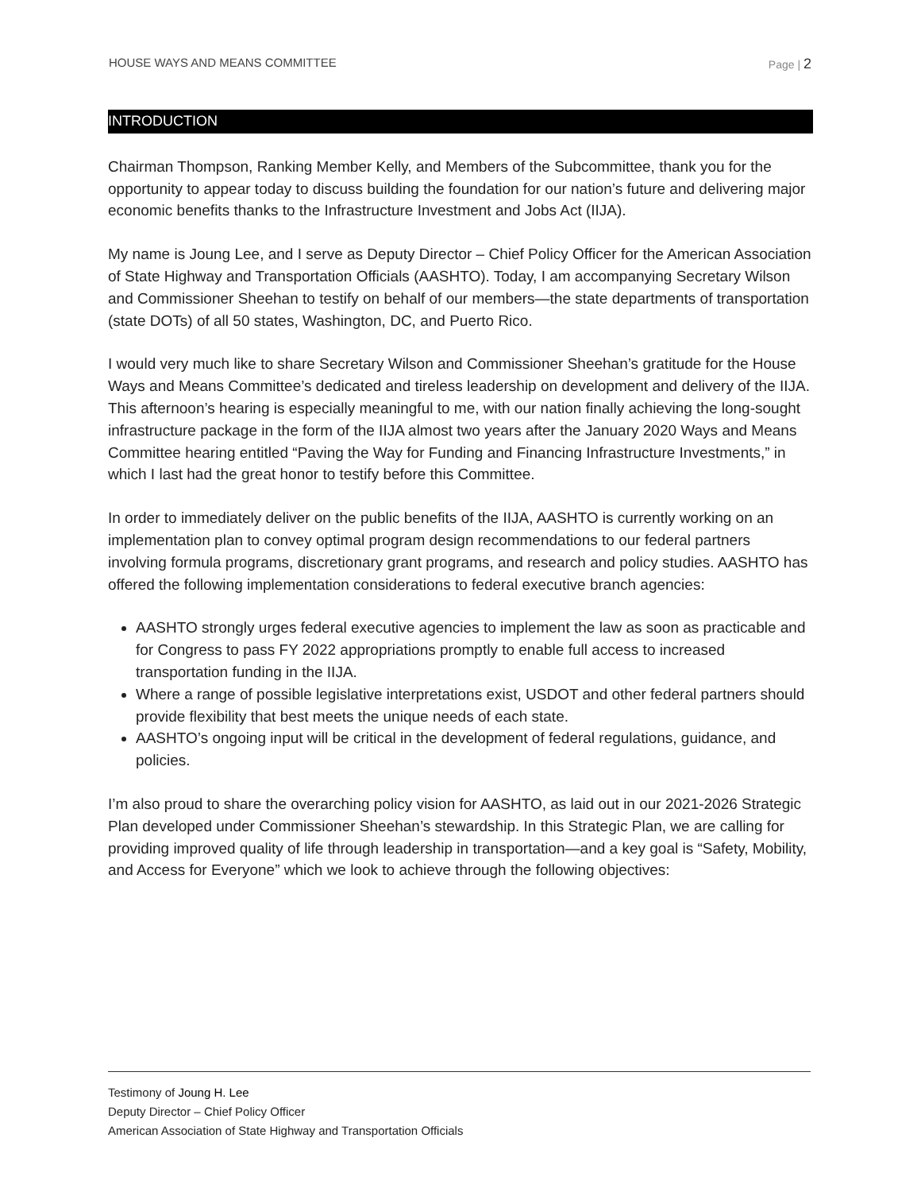HOUSE WAYS AND MEANS COMMITTEE Page | 2
INTRODUCTION
Chairman Thompson, Ranking Member Kelly, and Members of the Subcommittee, thank you for the opportunity to appear today to discuss building the foundation for our nation’s future and delivering major economic benefits thanks to the Infrastructure Investment and Jobs Act (IIJA).
My name is Joung Lee, and I serve as Deputy Director – Chief Policy Officer for the American Association of State Highway and Transportation Officials (AASHTO). Today, I am accompanying Secretary Wilson and Commissioner Sheehan to testify on behalf of our members—the state departments of transportation (state DOTs) of all 50 states, Washington, DC, and Puerto Rico.
I would very much like to share Secretary Wilson and Commissioner Sheehan’s gratitude for the House Ways and Means Committee’s dedicated and tireless leadership on development and delivery of the IIJA. This afternoon’s hearing is especially meaningful to me, with our nation finally achieving the long-sought infrastructure package in the form of the IIJA almost two years after the January 2020 Ways and Means Committee hearing entitled “Paving the Way for Funding and Financing Infrastructure Investments,” in which I last had the great honor to testify before this Committee.
In order to immediately deliver on the public benefits of the IIJA, AASHTO is currently working on an implementation plan to convey optimal program design recommendations to our federal partners involving formula programs, discretionary grant programs, and research and policy studies. AASHTO has offered the following implementation considerations to federal executive branch agencies:
AASHTO strongly urges federal executive agencies to implement the law as soon as practicable and for Congress to pass FY 2022 appropriations promptly to enable full access to increased transportation funding in the IIJA.
Where a range of possible legislative interpretations exist, USDOT and other federal partners should provide flexibility that best meets the unique needs of each state.
AASHTO’s ongoing input will be critical in the development of federal regulations, guidance, and policies.
I’m also proud to share the overarching policy vision for AASHTO, as laid out in our 2021-2026 Strategic Plan developed under Commissioner Sheehan’s stewardship. In this Strategic Plan, we are calling for providing improved quality of life through leadership in transportation—and a key goal is “Safety, Mobility, and Access for Everyone” which we look to achieve through the following objectives:
Testimony of Joung H. Lee
Deputy Director – Chief Policy Officer
American Association of State Highway and Transportation Officials